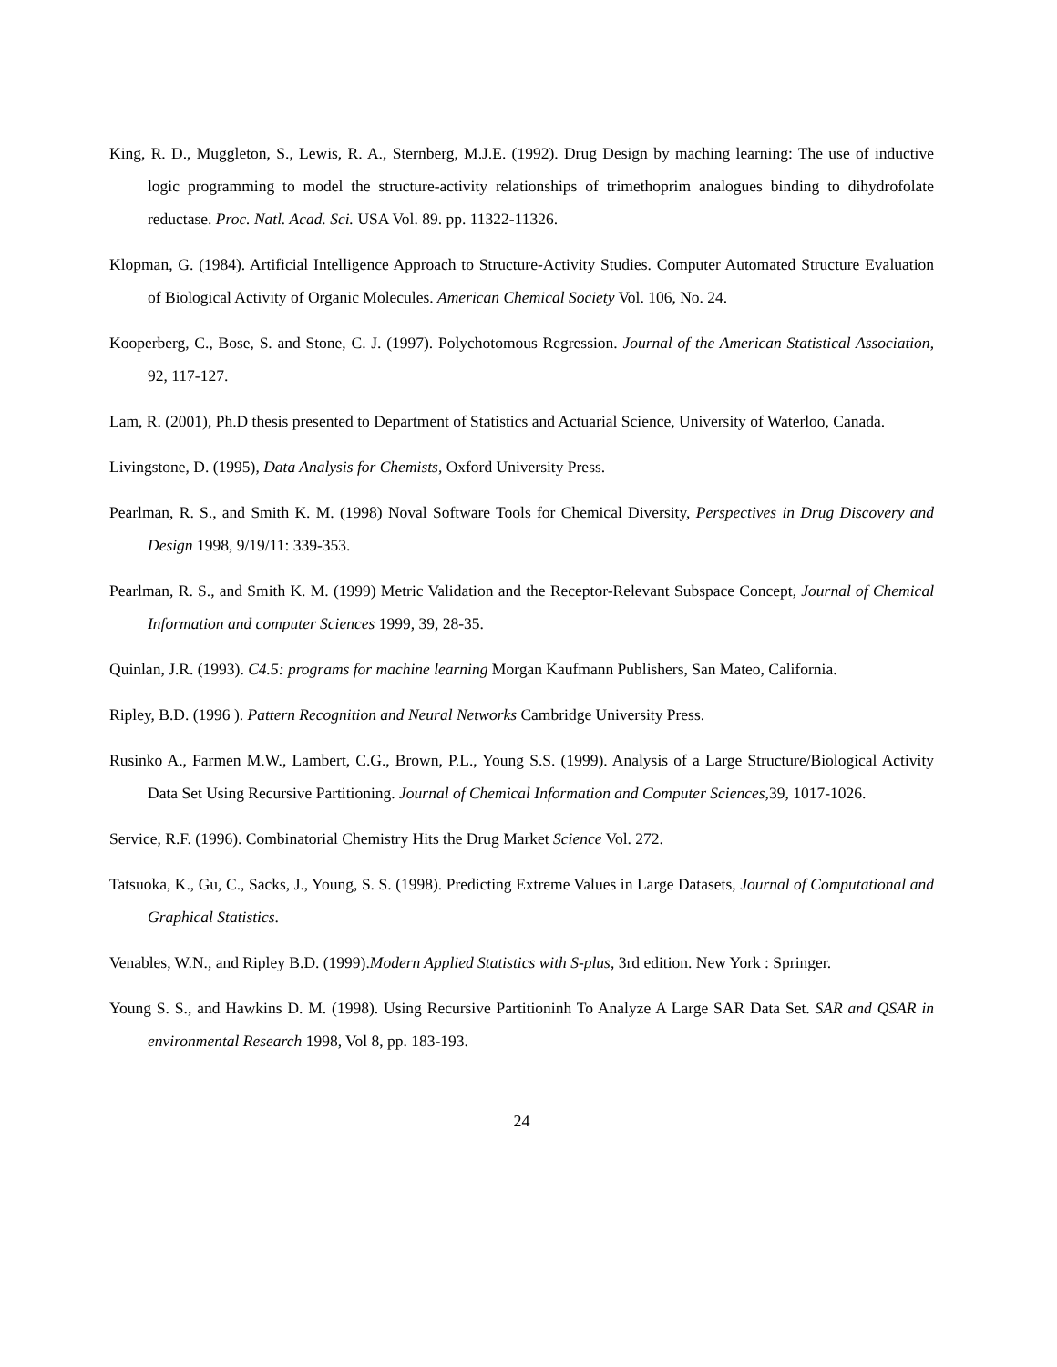King, R. D., Muggleton, S., Lewis, R. A., Sternberg, M.J.E. (1992). Drug Design by maching learning: The use of inductive logic programming to model the structure-activity relationships of trimethoprim analogues binding to dihydrofolate reductase. Proc. Natl. Acad. Sci. USA Vol. 89. pp. 11322-11326.
Klopman, G. (1984). Artificial Intelligence Approach to Structure-Activity Studies. Computer Automated Structure Evaluation of Biological Activity of Organic Molecules. American Chemical Society Vol. 106, No. 24.
Kooperberg, C., Bose, S. and Stone, C. J. (1997). Polychotomous Regression. Journal of the American Statistical Association, 92, 117-127.
Lam, R. (2001), Ph.D thesis presented to Department of Statistics and Actuarial Science, University of Waterloo, Canada.
Livingstone, D. (1995), Data Analysis for Chemists, Oxford University Press.
Pearlman, R. S., and Smith K. M. (1998) Noval Software Tools for Chemical Diversity, Perspectives in Drug Discovery and Design 1998, 9/19/11: 339-353.
Pearlman, R. S., and Smith K. M. (1999) Metric Validation and the Receptor-Relevant Subspace Concept, Journal of Chemical Information and computer Sciences 1999, 39, 28-35.
Quinlan, J.R. (1993). C4.5: programs for machine learning Morgan Kaufmann Publishers, San Mateo, California.
Ripley, B.D. (1996 ). Pattern Recognition and Neural Networks Cambridge University Press.
Rusinko A., Farmen M.W., Lambert, C.G., Brown, P.L., Young S.S. (1999). Analysis of a Large Structure/Biological Activity Data Set Using Recursive Partitioning. Journal of Chemical Information and Computer Sciences,39, 1017-1026.
Service, R.F. (1996). Combinatorial Chemistry Hits the Drug Market Science Vol. 272.
Tatsuoka, K., Gu, C., Sacks, J., Young, S. S. (1998). Predicting Extreme Values in Large Datasets, Journal of Computational and Graphical Statistics.
Venables, W.N., and Ripley B.D. (1999).Modern Applied Statistics with S-plus, 3rd edition. New York : Springer.
Young S. S., and Hawkins D. M. (1998). Using Recursive Partitioninh To Analyze A Large SAR Data Set. SAR and QSAR in environmental Research 1998, Vol 8, pp. 183-193.
24